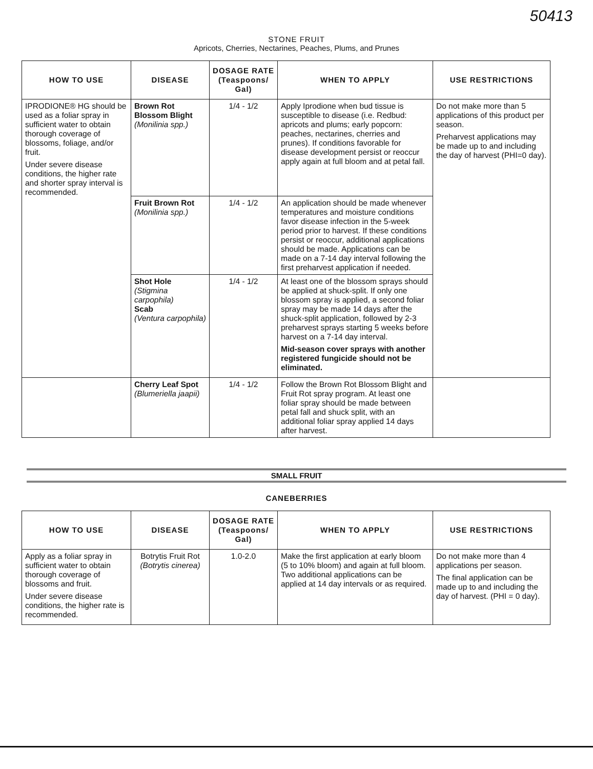50413
STONE FRUIT
Apricots, Cherries, Nectarines, Peaches, Plums, and Prunes
| HOW TO USE | DISEASE | DOSAGE RATE (Teaspoons/ Gal) | WHEN TO APPLY | USE RESTRICTIONS |
| --- | --- | --- | --- | --- |
| IPRODIONE® HG should be used as a foliar spray in sufficient water to obtain thorough coverage of blossoms, foliage, and/or fruit. Under severe disease conditions, the higher rate and shorter spray interval is recommended. | Brown Rot Blossom Blight (Monilinia spp.) | 1/4 - 1/2 | Apply Iprodione when bud tissue is susceptible to disease (i.e. Redbud: apricots and plums; early popcorn: peaches, nectarines, cherries and prunes). If conditions favorable for disease development persist or reoccur apply again at full bloom and at petal fall. | Do not make more than 5 applications of this product per season. Preharvest applications may be made up to and including the day of harvest (PHI=0 day). |
| | Fruit Brown Rot (Monilinia spp.) | 1/4 - 1/2 | An application should be made whenever temperatures and moisture conditions favor disease infection in the 5-week period prior to harvest. If these conditions persist or reoccur, additional applications should be made. Applications can be made on a 7-14 day interval following the first preharvest application if needed. | |
| | Shot Hole (Stigmina carpophila) Scab (Ventura carpophila) | 1/4 - 1/2 | At least one of the blossom sprays should be applied at shuck-split. If only one blossom spray is applied, a second foliar spray may be made 14 days after the shuck-split application, followed by 2-3 preharvest sprays starting 5 weeks before harvest on a 7-14 day interval. Mid-season cover sprays with another registered fungicide should not be eliminated. | |
| | Cherry Leaf Spot (Blumeriella jaapii) | 1/4 - 1/2 | Follow the Brown Rot Blossom Blight and Fruit Rot spray program. At least one foliar spray should be made between petal fall and shuck split, with an additional foliar spray applied 14 days after harvest. | |
SMALL FRUIT
CANEBERRIES
| HOW TO USE | DISEASE | DOSAGE RATE (Teaspoons/ Gal) | WHEN TO APPLY | USE RESTRICTIONS |
| --- | --- | --- | --- | --- |
| Apply as a foliar spray in sufficient water to obtain thorough coverage of blossoms and fruit. Under severe disease conditions, the higher rate is recommended. | Botrytis Fruit Rot (Botrytis cinerea) | 1.0-2.0 | Make the first application at early bloom (5 to 10% bloom) and again at full bloom. Two additional applications can be applied at 14 day intervals or as required. | Do not make more than 4 applications per season. The final application can be made up to and including the day of harvest. (PHI = 0 day). |